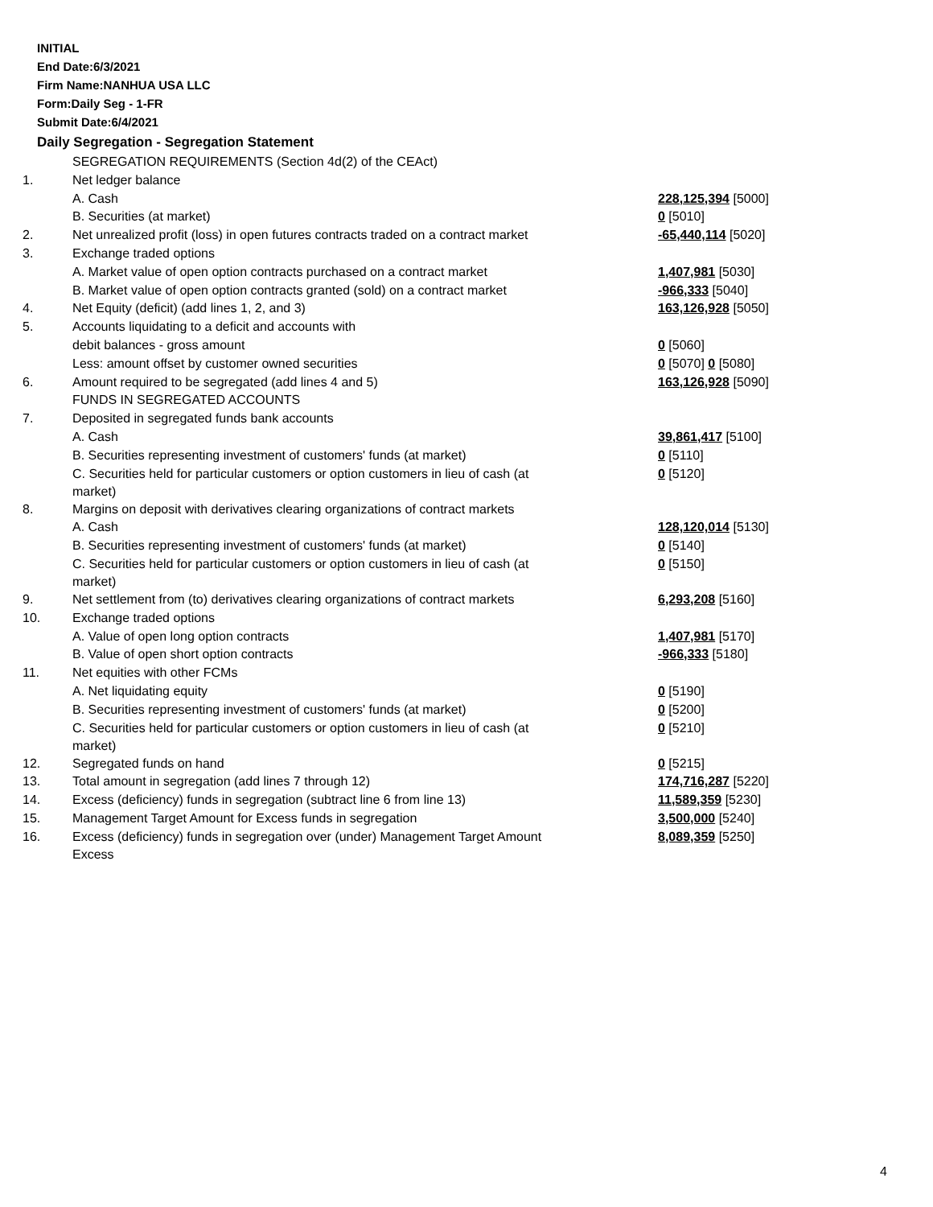INITIAL
End Date:6/3/2021
Firm Name:NANHUA USA LLC
Form:Daily Seg - 1-FR
Submit Date:6/4/2021
Daily Segregation - Segregation Statement
| | SEGREGATION REQUIREMENTS (Section 4d(2) of the CEAct) | |
| 1. | Net ledger balance | |
| | A. Cash | 228,125,394 [5000] |
| | B. Securities (at market) | 0 [5010] |
| 2. | Net unrealized profit (loss) in open futures contracts traded on a contract market | -65,440,114 [5020] |
| 3. | Exchange traded options | |
| | A. Market value of open option contracts purchased on a contract market | 1,407,981 [5030] |
| | B. Market value of open option contracts granted (sold) on a contract market | -966,333 [5040] |
| 4. | Net Equity (deficit) (add lines 1, 2, and 3) | 163,126,928 [5050] |
| 5. | Accounts liquidating to a deficit and accounts with | |
| | debit balances - gross amount | 0 [5060] |
| | Less: amount offset by customer owned securities | 0 [5070] 0 [5080] |
| 6. | Amount required to be segregated (add lines 4 and 5) | 163,126,928 [5090] |
| | FUNDS IN SEGREGATED ACCOUNTS | |
| 7. | Deposited in segregated funds bank accounts | |
| | A. Cash | 39,861,417 [5100] |
| | B. Securities representing investment of customers' funds (at market) | 0 [5110] |
| | C. Securities held for particular customers or option customers in lieu of cash (at market) | 0 [5120] |
| 8. | Margins on deposit with derivatives clearing organizations of contract markets | |
| | A. Cash | 128,120,014 [5130] |
| | B. Securities representing investment of customers' funds (at market) | 0 [5140] |
| | C. Securities held for particular customers or option customers in lieu of cash (at market) | 0 [5150] |
| 9. | Net settlement from (to) derivatives clearing organizations of contract markets | 6,293,208 [5160] |
| 10. | Exchange traded options | |
| | A. Value of open long option contracts | 1,407,981 [5170] |
| | B. Value of open short option contracts | -966,333 [5180] |
| 11. | Net equities with other FCMs | |
| | A. Net liquidating equity | 0 [5190] |
| | B. Securities representing investment of customers' funds (at market) | 0 [5200] |
| | C. Securities held for particular customers or option customers in lieu of cash (at market) | 0 [5210] |
| 12. | Segregated funds on hand | 0 [5215] |
| 13. | Total amount in segregation (add lines 7 through 12) | 174,716,287 [5220] |
| 14. | Excess (deficiency) funds in segregation (subtract line 6 from line 13) | 11,589,359 [5230] |
| 15. | Management Target Amount for Excess funds in segregation | 3,500,000 [5240] |
| 16. | Excess (deficiency) funds in segregation over (under) Management Target Amount Excess | 8,089,359 [5250] |
4